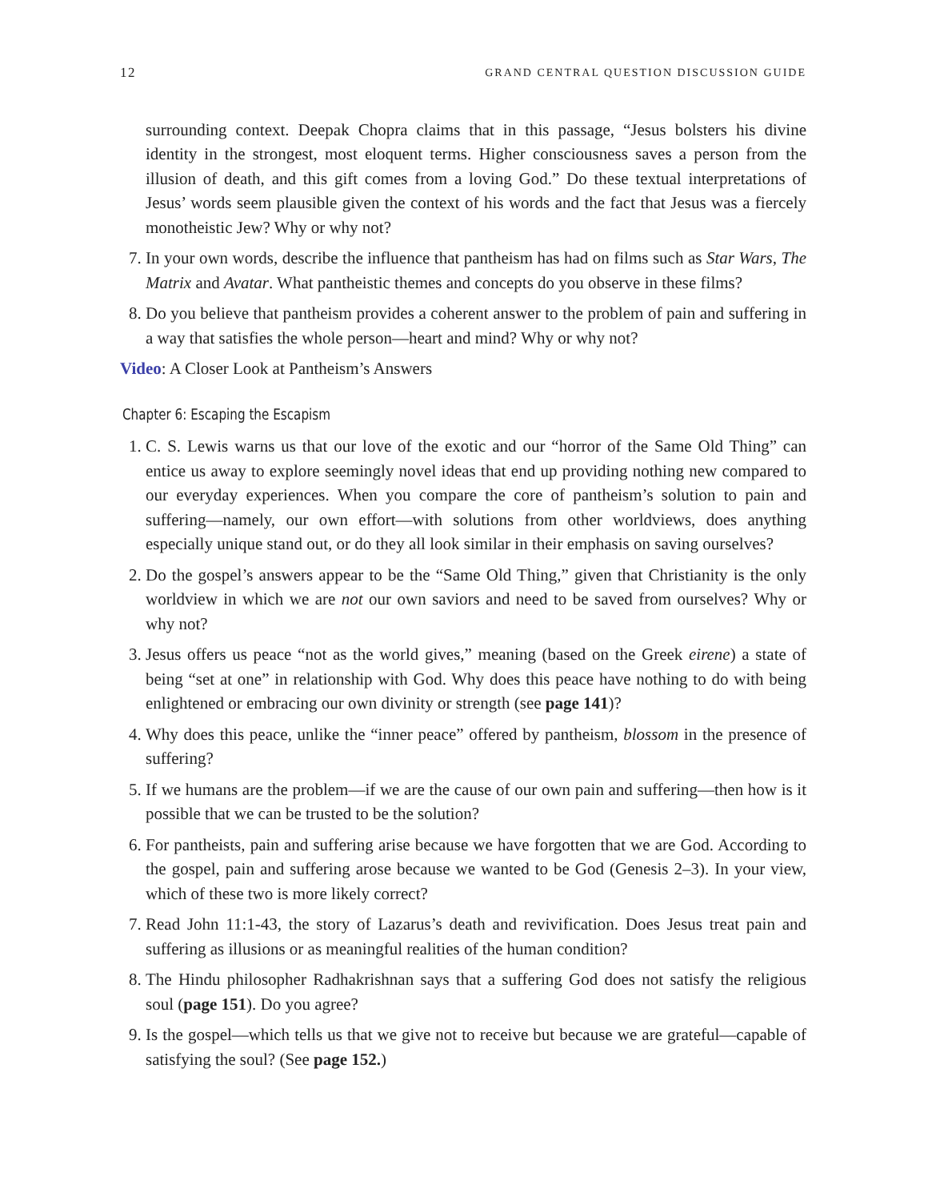12 GRAND CENTRAL QUESTION DISCUSSION GUIDE
surrounding context. Deepak Chopra claims that in this passage, “Jesus bolsters his divine identity in the strongest, most eloquent terms. Higher consciousness saves a person from the illusion of death, and this gift comes from a loving God.” Do these textual interpretations of Jesus’ words seem plausible given the context of his words and the fact that Jesus was a fiercely monotheistic Jew? Why or why not?
7. In your own words, describe the influence that pantheism has had on films such as Star Wars, The Matrix and Avatar. What pantheistic themes and concepts do you observe in these films?
8. Do you believe that pantheism provides a coherent answer to the problem of pain and suffering in a way that satisfies the whole person—heart and mind? Why or why not?
Video: A Closer Look at Pantheism’s Answers
Chapter 6: Escaping the Escapism
1. C. S. Lewis warns us that our love of the exotic and our “horror of the Same Old Thing” can entice us away to explore seemingly novel ideas that end up providing nothing new compared to our everyday experiences. When you compare the core of pantheism’s solution to pain and suffering—namely, our own effort—with solutions from other worldviews, does anything especially unique stand out, or do they all look similar in their emphasis on saving ourselves?
2. Do the gospel’s answers appear to be the “Same Old Thing,” given that Christianity is the only worldview in which we are not our own saviors and need to be saved from ourselves? Why or why not?
3. Jesus offers us peace “not as the world gives,” meaning (based on the Greek eirene) a state of being “set at one” in relationship with God. Why does this peace have nothing to do with being enlightened or embracing our own divinity or strength (see page 141)?
4. Why does this peace, unlike the “inner peace” offered by pantheism, blossom in the presence of suffering?
5. If we humans are the problem—if we are the cause of our own pain and suffering—then how is it possible that we can be trusted to be the solution?
6. For pantheists, pain and suffering arise because we have forgotten that we are God. According to the gospel, pain and suffering arose because we wanted to be God (Genesis 2–3). In your view, which of these two is more likely correct?
7. Read John 11:1-43, the story of Lazarus’s death and revivification. Does Jesus treat pain and suffering as illusions or as meaningful realities of the human condition?
8. The Hindu philosopher Radhakrishnan says that a suffering God does not satisfy the religious soul (page 151). Do you agree?
9. Is the gospel—which tells us that we give not to receive but because we are grateful—capable of satisfying the soul? (See page 152.)